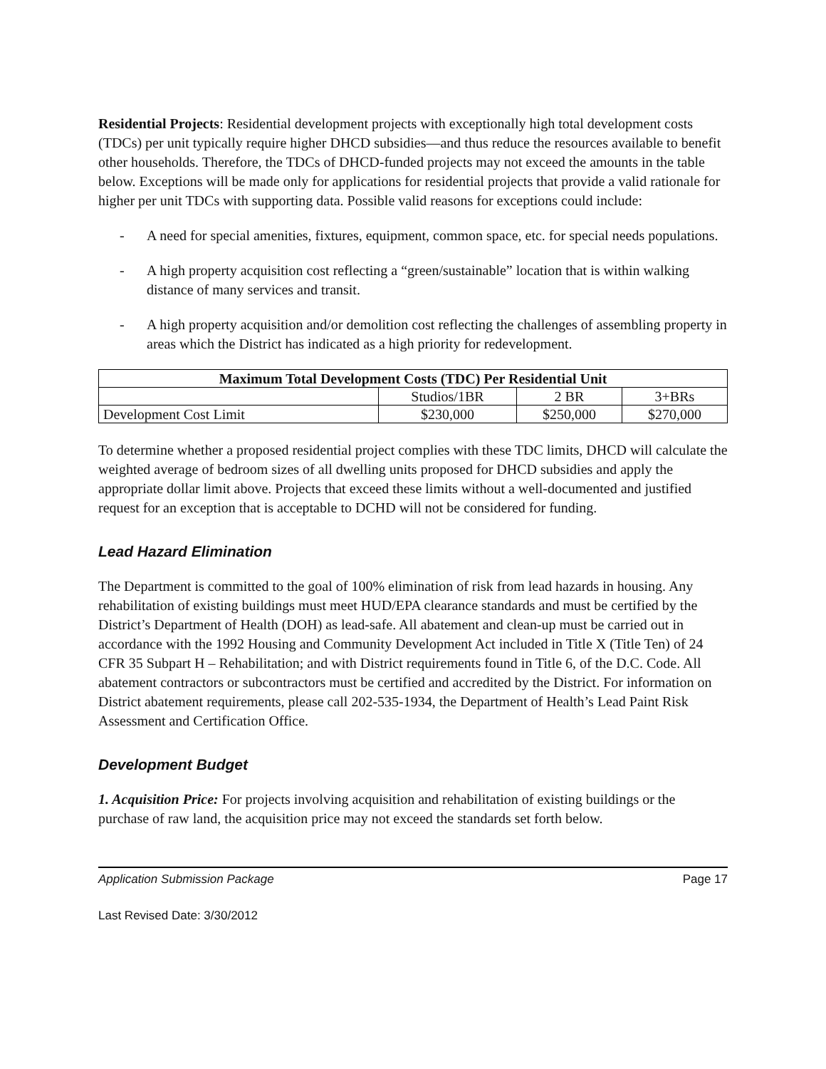Residential Projects: Residential development projects with exceptionally high total development costs (TDCs) per unit typically require higher DHCD subsidies—and thus reduce the resources available to benefit other households. Therefore, the TDCs of DHCD-funded projects may not exceed the amounts in the table below. Exceptions will be made only for applications for residential projects that provide a valid rationale for higher per unit TDCs with supporting data. Possible valid reasons for exceptions could include:
- A need for special amenities, fixtures, equipment, common space, etc. for special needs populations.
- A high property acquisition cost reflecting a “green/sustainable” location that is within walking distance of many services and transit.
- A high property acquisition and/or demolition cost reflecting the challenges of assembling property in areas which the District has indicated as a high priority for redevelopment.
| Maximum Total Development Costs (TDC) Per Residential Unit | | | |
| --- | --- | --- | --- |
| | Studios/1BR | 2 BR | 3+BRs |
| Development Cost Limit | $230,000 | $250,000 | $270,000 |
To determine whether a proposed residential project complies with these TDC limits, DHCD will calculate the weighted average of bedroom sizes of all dwelling units proposed for DHCD subsidies and apply the appropriate dollar limit above. Projects that exceed these limits without a well-documented and justified request for an exception that is acceptable to DCHD will not be considered for funding.
Lead Hazard Elimination
The Department is committed to the goal of 100% elimination of risk from lead hazards in housing. Any rehabilitation of existing buildings must meet HUD/EPA clearance standards and must be certified by the District’s Department of Health (DOH) as lead-safe. All abatement and clean-up must be carried out in accordance with the 1992 Housing and Community Development Act included in Title X (Title Ten) of 24 CFR 35 Subpart H – Rehabilitation; and with District requirements found in Title 6, of the D.C. Code. All abatement contractors or subcontractors must be certified and accredited by the District. For information on District abatement requirements, please call 202-535-1934, the Department of Health’s Lead Paint Risk Assessment and Certification Office.
Development Budget
1. Acquisition Price: For projects involving acquisition and rehabilitation of existing buildings or the purchase of raw land, the acquisition price may not exceed the standards set forth below.
Application Submission Package Page 17
Last Revised Date: 3/30/2012